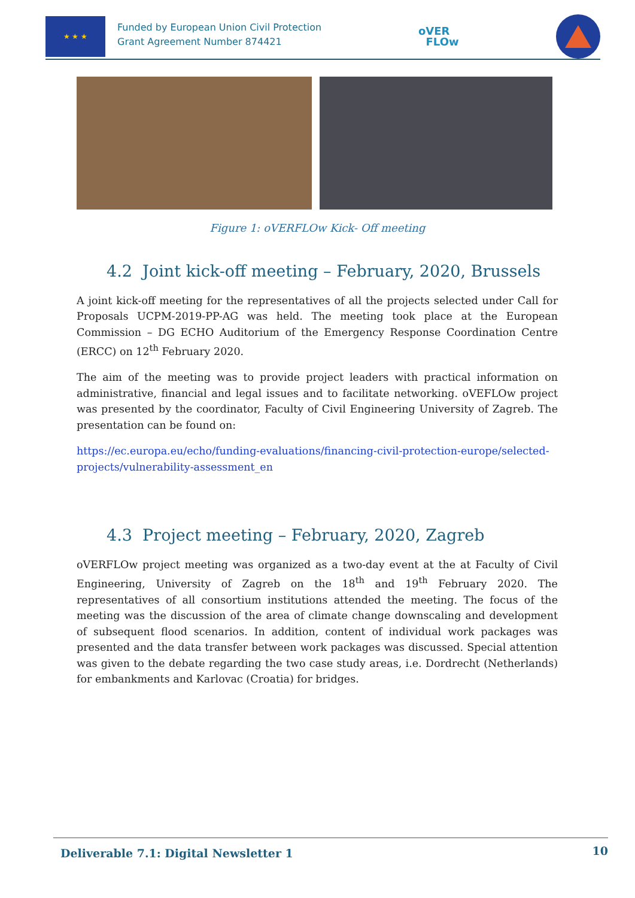★ ★ ★
Funded by European Union Civil Protection
Grant Agreement Number 874421
oVER
FLOw
Figure 1: oVERFLOw Kick- Off meeting
4.2 Joint kick-off meeting – February, 2020, Brussels
A joint kick-off meeting for the representatives of all the projects selected under Call for Proposals UCPM-2019-PP-AG was held. The meeting took place at the European Commission – DG ECHO Auditorium of the Emergency Response Coordination Centre (ERCC) on 12<sup>th</sup> February 2020.
The aim of the meeting was to provide project leaders with practical information on administrative, financial and legal issues and to facilitate networking. oVEFLOw project was presented by the coordinator, Faculty of Civil Engineering University of Zagreb. The presentation can be found on:
https://ec.europa.eu/echo/funding-evaluations/financing-civil-protection-europe/selected-projects/vulnerability-assessment_en
4.3 Project meeting – February, 2020, Zagreb
oVERFLOw project meeting was organized as a two-day event at the at Faculty of Civil Engineering, University of Zagreb on the 18<sup>th</sup> and 19<sup>th</sup> February 2020. The representatives of all consortium institutions attended the meeting. The focus of the meeting was the discussion of the area of climate change downscaling and development of subsequent flood scenarios. In addition, content of individual work packages was presented and the data transfer between work packages was discussed. Special attention was given to the debate regarding the two case study areas, i.e. Dordrecht (Netherlands) for embankments and Karlovac (Croatia) for bridges.
Deliverable 7.1: Digital Newsletter 1 10